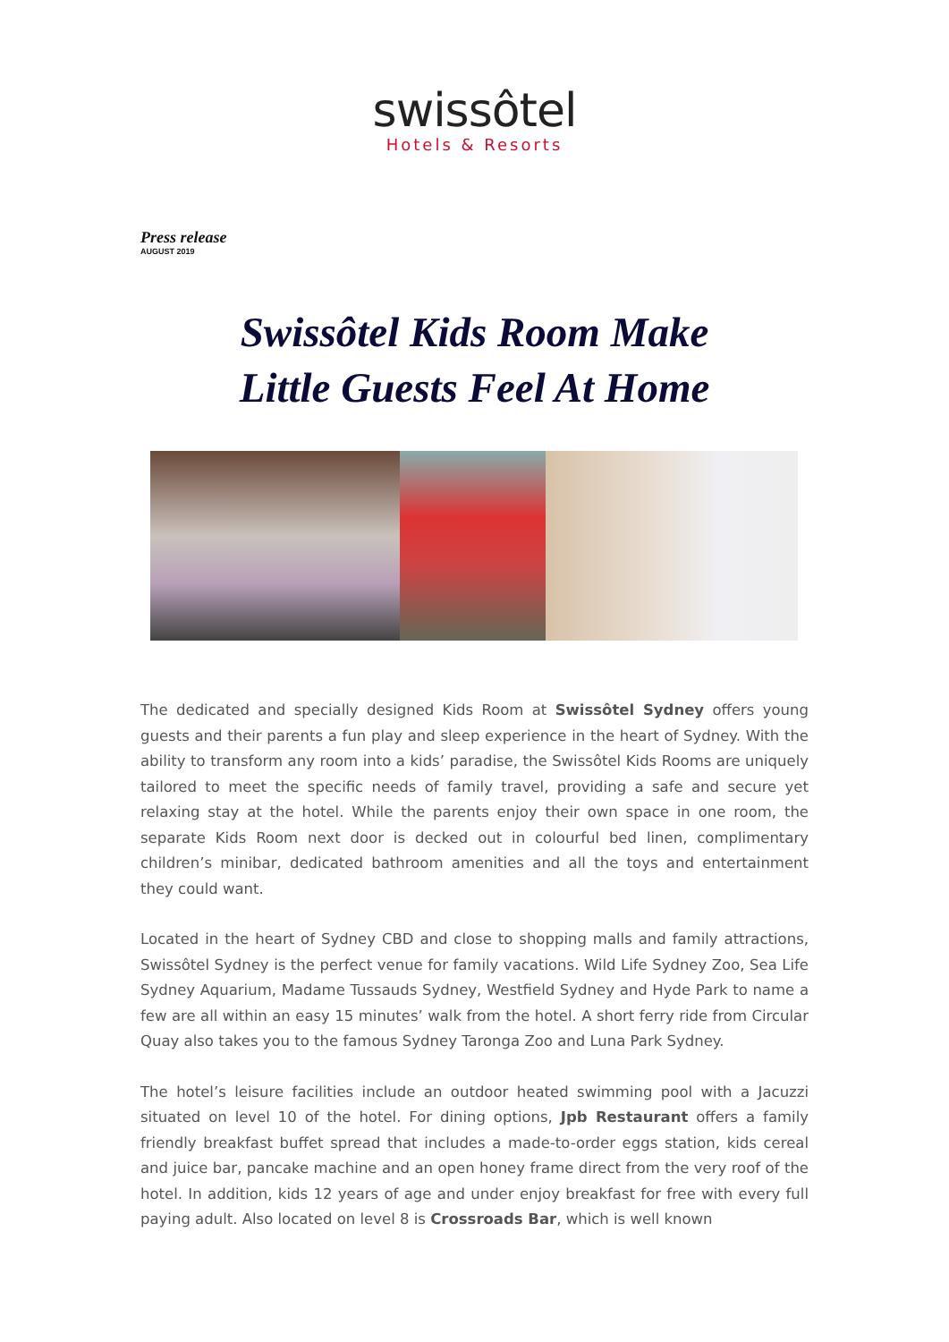swissôtel
Hotels & Resorts
Press release
AUGUST 2019
Swissôtel Kids Room Make
Little Guests Feel At Home
The dedicated and specially designed Kids Room at Swissôtel Sydney offers young guests and their parents a fun play and sleep experience in the heart of Sydney. With the ability to transform any room into a kids’ paradise, the Swissôtel Kids Rooms are uniquely tailored to meet the specific needs of family travel, providing a safe and secure yet relaxing stay at the hotel. While the parents enjoy their own space in one room, the separate Kids Room next door is decked out in colourful bed linen, complimentary children’s minibar, dedicated bathroom amenities and all the toys and entertainment they could want.
Located in the heart of Sydney CBD and close to shopping malls and family attractions, Swissôtel Sydney is the perfect venue for family vacations. Wild Life Sydney Zoo, Sea Life Sydney Aquarium, Madame Tussauds Sydney, Westfield Sydney and Hyde Park to name a few are all within an easy 15 minutes’ walk from the hotel. A short ferry ride from Circular Quay also takes you to the famous Sydney Taronga Zoo and Luna Park Sydney.
The hotel’s leisure facilities include an outdoor heated swimming pool with a Jacuzzi situated on level 10 of the hotel. For dining options, Jpb Restaurant offers a family friendly breakfast buffet spread that includes a made-to-order eggs station, kids cereal and juice bar, pancake machine and an open honey frame direct from the very roof of the hotel. In addition, kids 12 years of age and under enjoy breakfast for free with every full paying adult. Also located on level 8 is Crossroads Bar, which is well known